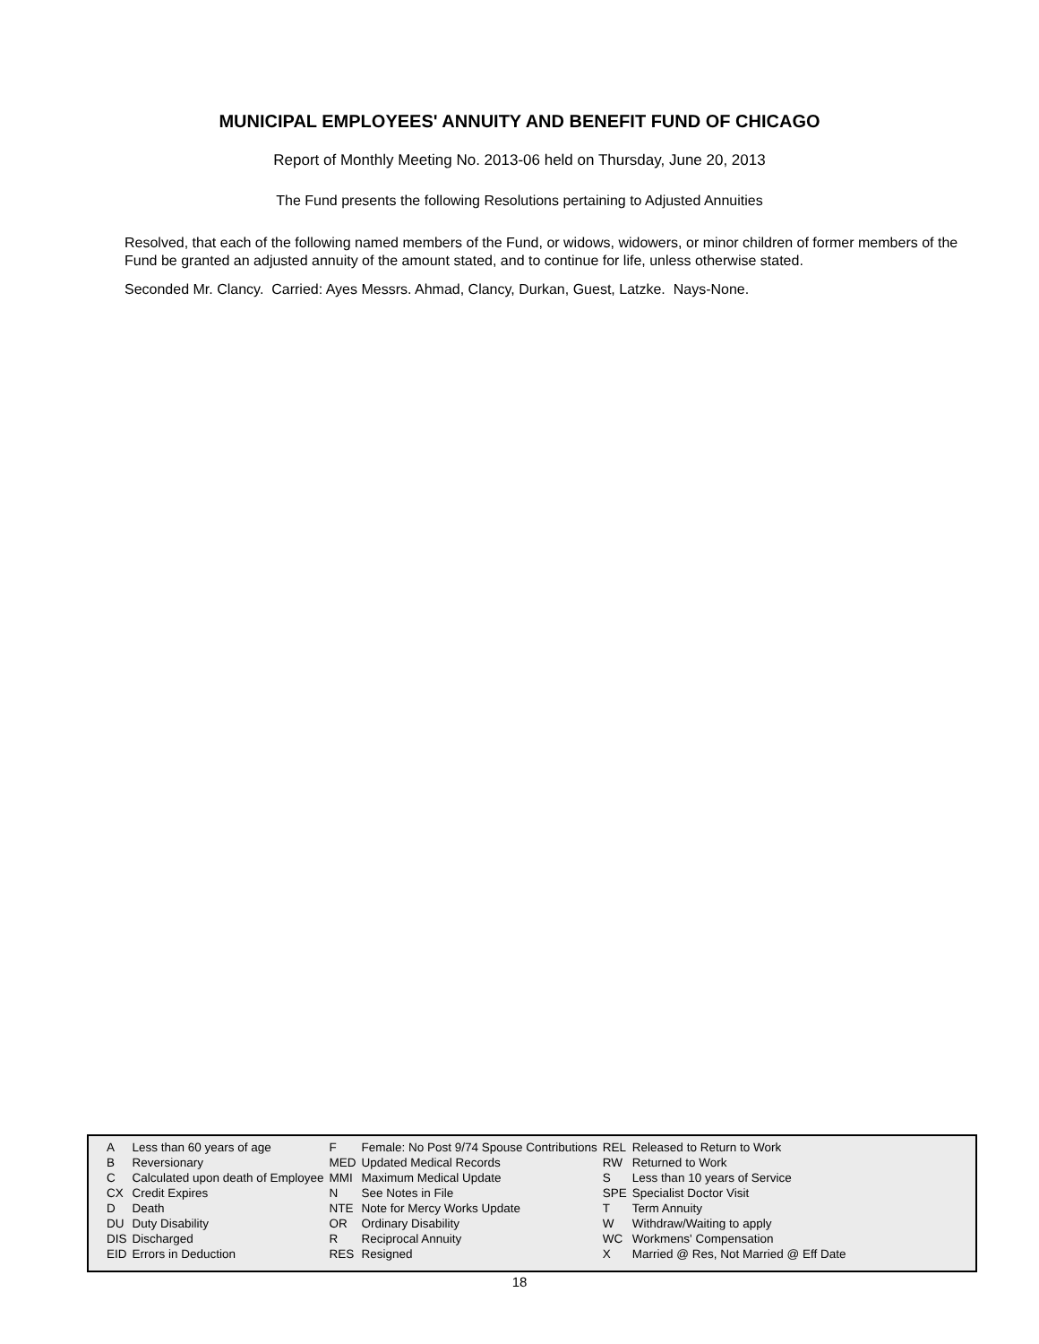MUNICIPAL EMPLOYEES' ANNUITY AND BENEFIT FUND OF CHICAGO
Report of Monthly Meeting No. 2013-06 held on Thursday, June 20, 2013
The Fund presents the following Resolutions pertaining to Adjusted Annuities
Resolved, that each of the following named members of the Fund, or widows, widowers, or minor children of former members of the Fund be granted an adjusted annuity of the amount stated, and to continue for life, unless otherwise stated.
Seconded Mr. Clancy. Carried: Ayes Messrs. Ahmad, Clancy, Durkan, Guest, Latzke. Nays-None.
| A | Less than 60 years of age | F | Female: No Post 9/74 Spouse Contributions | REL | Released to Return to Work |
| B | Reversionary | MED | Updated Medical Records | RW | Returned to Work |
| C | Calculated upon death of Employee | MMI | Maximum Medical Update | S | Less than 10 years of Service |
| CX | Credit Expires | N | See Notes in File | SPE | Specialist Doctor Visit |
| D | Death | NTE | Note for Mercy Works Update | T | Term Annuity |
| DU | Duty Disability | OR | Ordinary Disability | W | Withdraw/Waiting to apply |
| DIS | Discharged | R | Reciprocal Annuity | WC | Workmens' Compensation |
| EID | Errors in Deduction | RES | Resigned | X | Married @ Res, Not Married @ Eff Date |
18